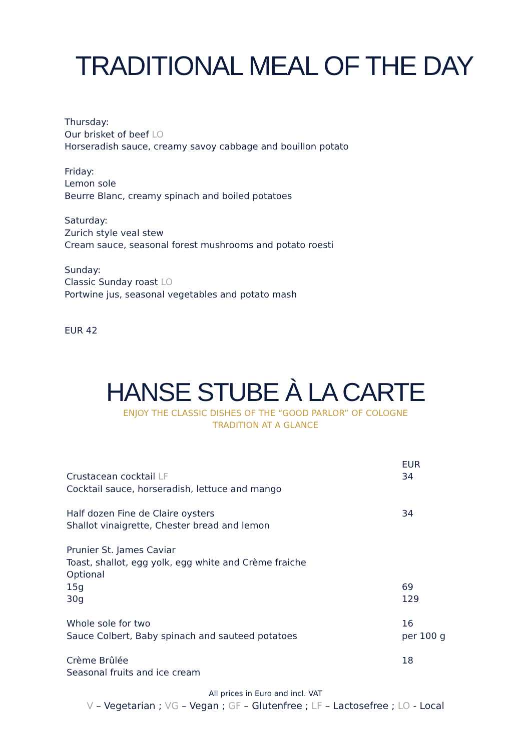TRADITIONAL MEAL OF THE DAY
Thursday:
Our brisket of beef LO
Horseradish sauce, creamy savoy cabbage and bouillon potato
Friday:
Lemon sole
Beurre Blanc, creamy spinach and boiled potatoes
Saturday:
Zurich style veal stew
Cream sauce, seasonal forest mushrooms and potato roesti
Sunday:
Classic Sunday roast LO
Portwine jus, seasonal vegetables and potato mash
EUR 42
HANSE STUBE À LA CARTE
ENJOY THE CLASSIC DISHES OF THE “GOOD PARLOR” OF COLOGNE
TRADITION AT A GLANCE
| | EUR |
| Crustacean cocktail LF | 34 |
| Cocktail sauce, horseradish, lettuce and mango | |
| Half dozen Fine de Claire oysters | 34 |
| Shallot vinaigrette, Chester bread and lemon | |
| Prunier St. James Caviar | |
| Toast, shallot, egg yolk, egg white and Crème fraiche | |
| Optional | |
| 15g | 69 |
| 30g | 129 |
| Whole sole for two | 16 |
| Sauce Colbert, Baby spinach and sauteed potatoes | per 100 g |
| Crème Brûlée | 18 |
| Seasonal fruits and ice cream | |
All prices in Euro and incl. VAT
V – Vegetarian ; VG – Vegan ; GF – Glutenfree ; LF – Lactosefree ; LO - Local